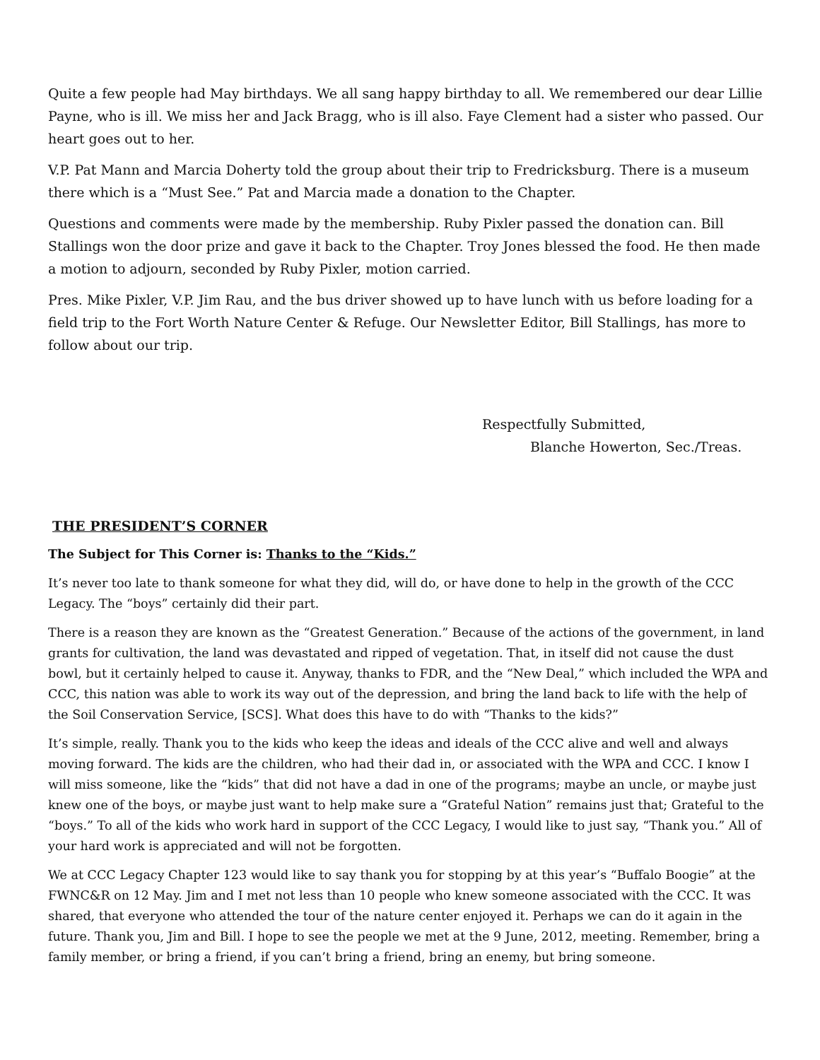Quite a few people had May birthdays. We all sang happy birthday to all. We remembered our dear Lillie Payne, who is ill. We miss her and Jack Bragg, who is ill also. Faye Clement had a sister who passed. Our heart goes out to her.
V.P. Pat Mann and Marcia Doherty told the group about their trip to Fredricksburg. There is a museum there which is a “Must See.” Pat and Marcia made a donation to the Chapter.
Questions and comments were made by the membership. Ruby Pixler passed the donation can. Bill Stallings won the door prize and gave it back to the Chapter. Troy Jones blessed the food. He then made a motion to adjourn, seconded by Ruby Pixler, motion carried.
Pres. Mike Pixler, V.P. Jim Rau, and the bus driver showed up to have lunch with us before loading for a field trip to the Fort Worth Nature Center & Refuge. Our Newsletter Editor, Bill Stallings, has more to follow about our trip.
Respectfully Submitted,
Blanche Howerton, Sec./Treas.
THE PRESIDENT’S CORNER
The Subject for This Corner is: Thanks to the “Kids.”
It’s never too late to thank someone for what they did, will do, or have done to help in the growth of the CCC Legacy. The “boys” certainly did their part.
There is a reason they are known as the “Greatest Generation.” Because of the actions of the government, in land grants for cultivation, the land was devastated and ripped of vegetation. That, in itself did not cause the dust bowl, but it certainly helped to cause it. Anyway, thanks to FDR, and the “New Deal,” which included the WPA and CCC, this nation was able to work its way out of the depression, and bring the land back to life with the help of the Soil Conservation Service, [SCS]. What does this have to do with “Thanks to the kids?”
It’s simple, really. Thank you to the kids who keep the ideas and ideals of the CCC alive and well and always moving forward. The kids are the children, who had their dad in, or associated with the WPA and CCC. I know I will miss someone, like the “kids” that did not have a dad in one of the programs; maybe an uncle, or maybe just knew one of the boys, or maybe just want to help make sure a “Grateful Nation” remains just that; Grateful to the “boys.” To all of the kids who work hard in support of the CCC Legacy, I would like to just say, “Thank you.” All of your hard work is appreciated and will not be forgotten.
We at CCC Legacy Chapter 123 would like to say thank you for stopping by at this year’s “Buffalo Boogie” at the FWNC&R on 12 May. Jim and I met not less than 10 people who knew someone associated with the CCC. It was shared, that everyone who attended the tour of the nature center enjoyed it. Perhaps we can do it again in the future. Thank you, Jim and Bill. I hope to see the people we met at the 9 June, 2012, meeting. Remember, bring a family member, or bring a friend, if you can’t bring a friend, bring an enemy, but bring someone.